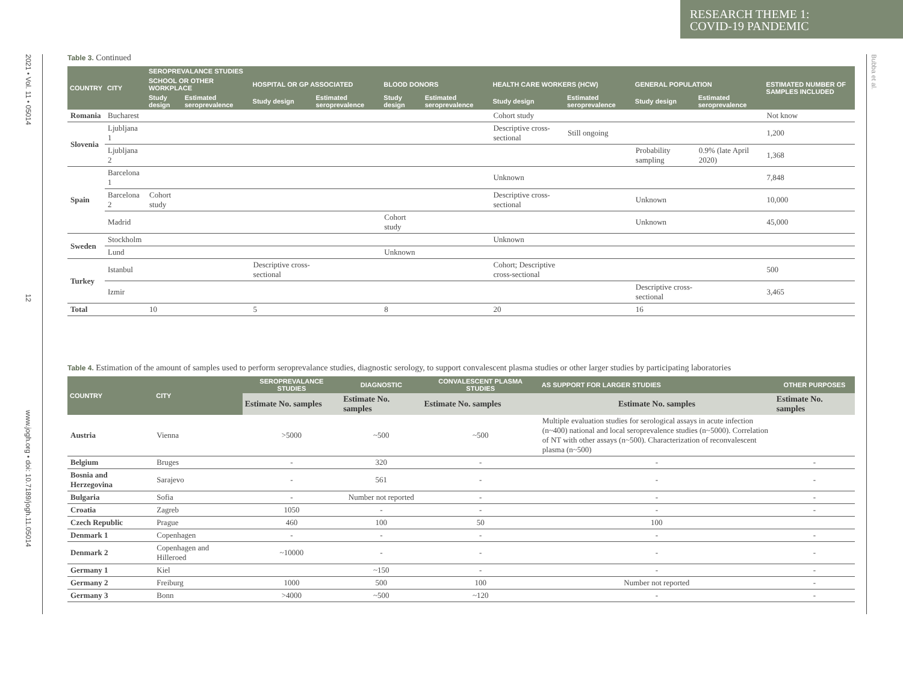RESEARCH THEME 1:
COVID-19 PANDEMIC
2021 • Vol. 11 • 05014
12
www.jogh.org • doi: 10.7189/jogh.11.05014
Bubba et al.
Table 3. Continued
| COUNTRY | CITY | SEROPREVALANCE STUDIES | | | | | | | | | | ESTIMATED NUMBER OF SAMPLES INCLUDED |
| --- | --- | --- | --- | --- | --- | --- | --- | --- | --- | --- | --- | --- |
| | | SCHOOL OR OTHER WORKPLACE | | HOSPITAL OR GP ASSOCIATED | | BLOOD DONORS | | HEALTH CARE WORKERS (HCW) | | GENERAL POPULATION | | |
| | | Study design | Estimated seroprevalence | Study design | Estimated seroprevalence | Study design | Estimated seroprevalence | Study design | Estimated seroprevalence | Study design | Estimated seroprevalence | |
| Romania | Bucharest | | | | | | | Cohort study | | | | Not know |
| Slovenia | Ljubljana 1 | | | | | | | Descriptive cross-sectional | Still ongoing | | | 1,200 |
| | Ljubljana 2 | | | | | | | | | Probability sampling | 0.9% (late April 2020) | 1,368 |
| Spain | Barcelona 1 | | | | | | | Unknown | | | | 7,848 |
| | Barcelona 2 | Cohort study | | | | | | Descriptive cross-sectional | | Unknown | | 10,000 |
| | Madrid | | | | | Cohort study | | | | Unknown | | 45,000 |
| Sweden | Stockholm | | | | | | | Unknown | | | | |
| | Lund | | | | | Unknown | | | | | | |
| Turkey | Istanbul | | | Descriptive cross-sectional | | | | Cohort; Descriptive cross-sectional | | | | 500 |
| | Izmir | | | | | | | | | Descriptive cross-sectional | | 3,465 |
| Total | | 10 | | 5 | | 8 | | 20 | | 16 | | |
Table 4. Estimation of the amount of samples used to perform seroprevalance studies, diagnostic serology, to support convalescent plasma studies or other larger studies by participating laboratories
| COUNTRY | CITY | SEROPREVALANCE STUDIES | DIAGNOSTIC | CONVALESCENT PLASMA STUDIES | AS SUPPORT FOR LARGER STUDIES | OTHER PURPOSES |
| --- | --- | --- | --- | --- | --- | --- |
| | | Estimate No. samples | Estimate No. samples | Estimate No. samples | Estimate No. samples | Estimate No. samples |
| Austria | Vienna | >5000 | ~500 | ~500 | Multiple evaluation studies for serological assays in acute infection (n~400) national and local seroprevalence studies (n~5000). Correlation of NT with other assays (n~500). Characterization of reconvalescent plasma (n~500) | |
| Belgium | Bruges | - | 320 | - | - | - |
| Bosnia and Herzegovina | Sarajevo | - | 561 | - | - | - |
| Bulgaria | Sofia | - | Number not reported | - | - | - |
| Croatia | Zagreb | 1050 | - | - | - | - |
| Czech Republic | Prague | 460 | 100 | 50 | 100 | |
| Denmark 1 | Copenhagen | - | - | - | - | - |
| Denmark 2 | Copenhagen and Hilleroed | ~10000 | - | - | - | - |
| Germany 1 | Kiel | | ~150 | - | - | - |
| Germany 2 | Freiburg | 1000 | 500 | 100 | Number not reported | - |
| Germany 3 | Bonn | >4000 | ~500 | ~120 | - | - |